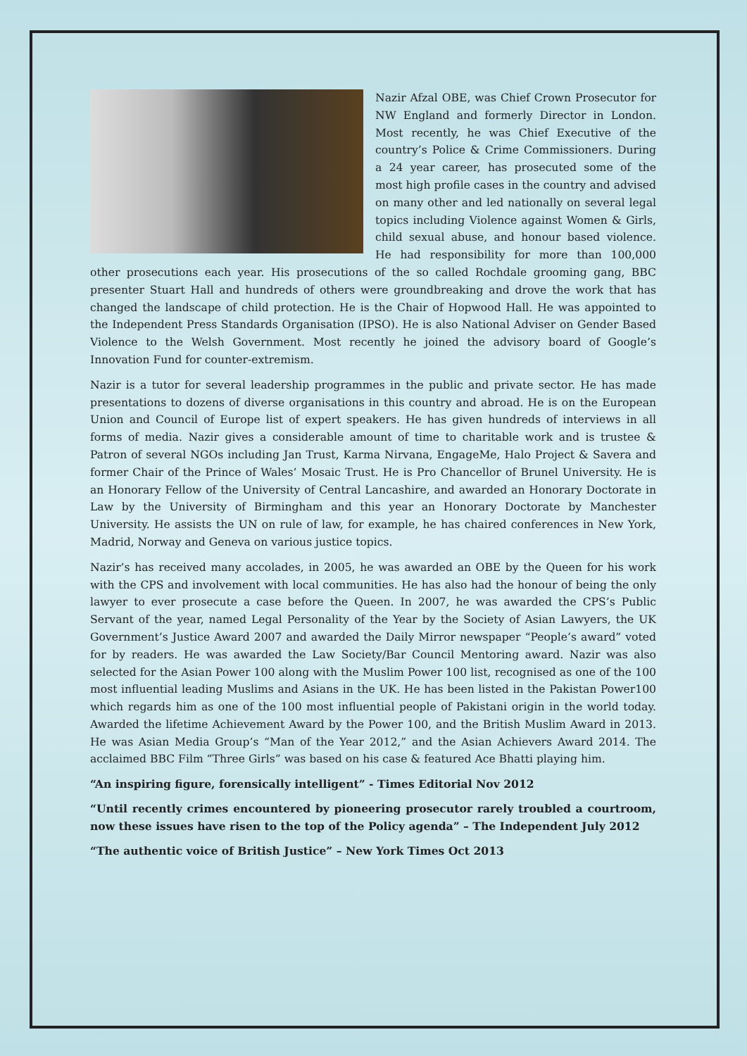Nazir Afzal OBE, was Chief Crown Prosecutor for NW England and formerly Director in London. Most recently, he was Chief Executive of the country’s Police & Crime Commissioners. During a 24 year career, has prosecuted some of the most high profile cases in the country and advised on many other and led nationally on several legal topics including Violence against Women & Girls, child sexual abuse, and honour based violence. He had responsibility for more than 100,000 other prosecutions each year. His prosecutions of the so called Rochdale grooming gang, BBC presenter Stuart Hall and hundreds of others were groundbreaking and drove the work that has changed the landscape of child protection. He is the Chair of Hopwood Hall. He was appointed to the Independent Press Standards Organisation (IPSO). He is also National Adviser on Gender Based Violence to the Welsh Government. Most recently he joined the advisory board of Google’s Innovation Fund for counter-extremism.
Nazir is a tutor for several leadership programmes in the public and private sector. He has made presentations to dozens of diverse organisations in this country and abroad. He is on the European Union and Council of Europe list of expert speakers. He has given hundreds of interviews in all forms of media. Nazir gives a considerable amount of time to charitable work and is trustee & Patron of several NGOs including Jan Trust, Karma Nirvana, EngageMe, Halo Project & Savera and former Chair of the Prince of Wales’ Mosaic Trust. He is Pro Chancellor of Brunel University. He is an Honorary Fellow of the University of Central Lancashire, and awarded an Honorary Doctorate in Law by the University of Birmingham and this year an Honorary Doctorate by Manchester University. He assists the UN on rule of law, for example, he has chaired conferences in New York, Madrid, Norway and Geneva on various justice topics.
Nazir’s has received many accolades, in 2005, he was awarded an OBE by the Queen for his work with the CPS and involvement with local communities. He has also had the honour of being the only lawyer to ever prosecute a case before the Queen. In 2007, he was awarded the CPS’s Public Servant of the year, named Legal Personality of the Year by the Society of Asian Lawyers, the UK Government’s Justice Award 2007 and awarded the Daily Mirror newspaper “People’s award” voted for by readers. He was awarded the Law Society/Bar Council Mentoring award. Nazir was also selected for the Asian Power 100 along with the Muslim Power 100 list, recognised as one of the 100 most influential leading Muslims and Asians in the UK. He has been listed in the Pakistan Power100 which regards him as one of the 100 most influential people of Pakistani origin in the world today. Awarded the lifetime Achievement Award by the Power 100, and the British Muslim Award in 2013. He was Asian Media Group’s “Man of the Year 2012,” and the Asian Achievers Award 2014. The acclaimed BBC Film “Three Girls” was based on his case & featured Ace Bhatti playing him.
“An inspiring figure, forensically intelligent” - Times Editorial Nov 2012
“Until recently crimes encountered by pioneering prosecutor rarely troubled a courtroom, now these issues have risen to the top of the Policy agenda” – The Independent July 2012
“The authentic voice of British Justice” – New York Times Oct 2013